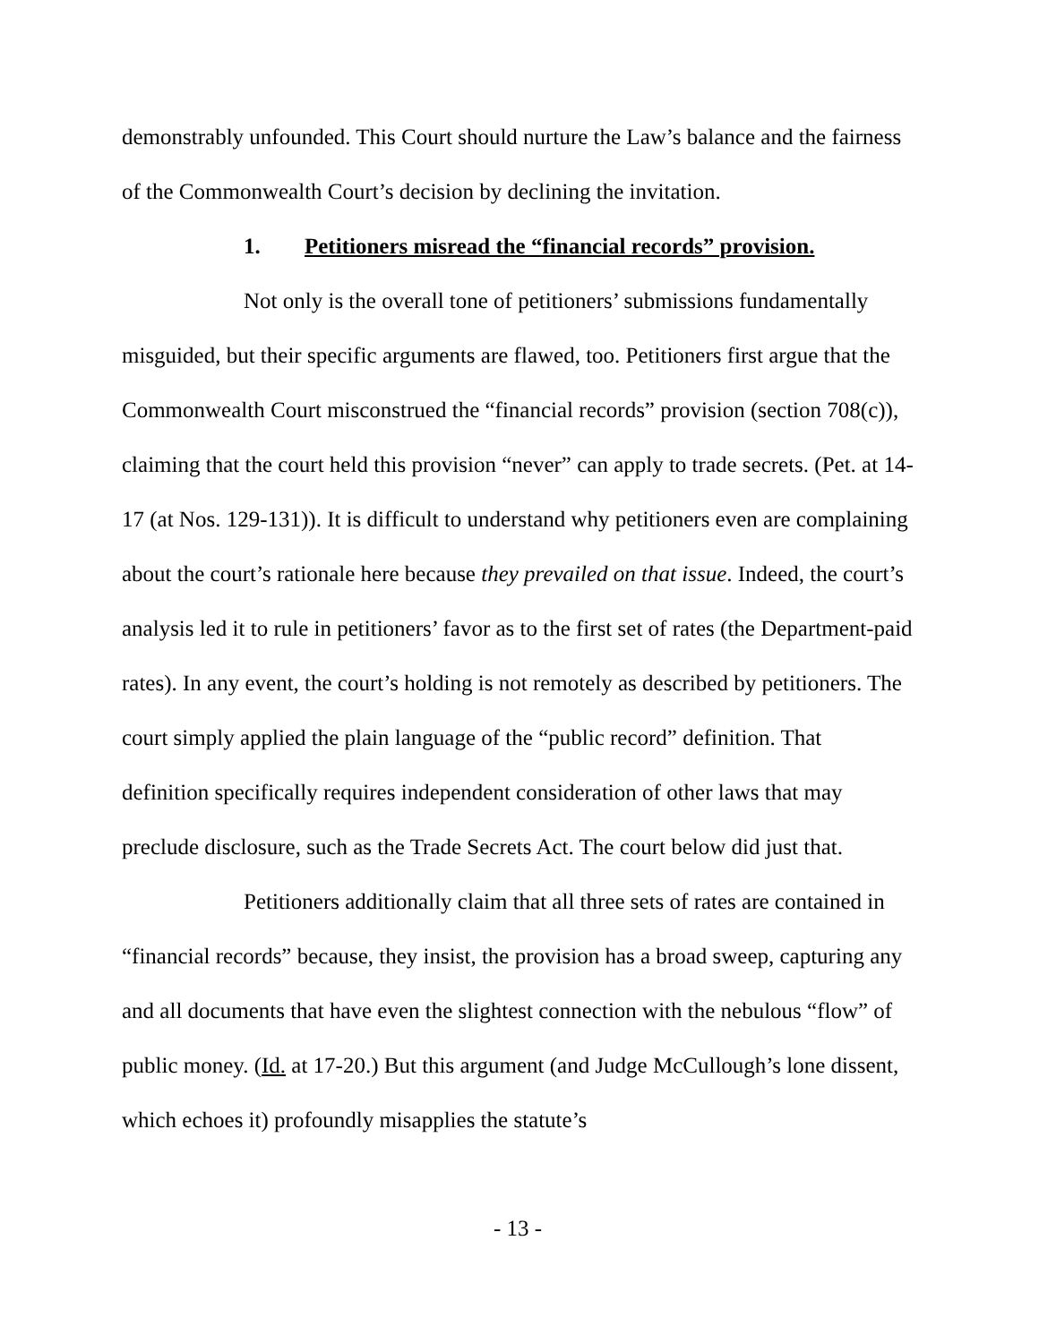demonstrably unfounded. This Court should nurture the Law’s balance and the fairness of the Commonwealth Court’s decision by declining the invitation.
1. Petitioners misread the “financial records” provision.
Not only is the overall tone of petitioners’ submissions fundamentally misguided, but their specific arguments are flawed, too. Petitioners first argue that the Commonwealth Court misconstrued the “financial records” provision (section 708(c)), claiming that the court held this provision “never” can apply to trade secrets. (Pet. at 14-17 (at Nos. 129-131)). It is difficult to understand why petitioners even are complaining about the court’s rationale here because they prevailed on that issue. Indeed, the court’s analysis led it to rule in petitioners’ favor as to the first set of rates (the Department-paid rates). In any event, the court’s holding is not remotely as described by petitioners. The court simply applied the plain language of the “public record” definition. That definition specifically requires independent consideration of other laws that may preclude disclosure, such as the Trade Secrets Act. The court below did just that.
Petitioners additionally claim that all three sets of rates are contained in “financial records” because, they insist, the provision has a broad sweep, capturing any and all documents that have even the slightest connection with the nebulous “flow” of public money. (Id. at 17-20.) But this argument (and Judge McCullough’s lone dissent, which echoes it) profoundly misapplies the statute’s
- 13 -